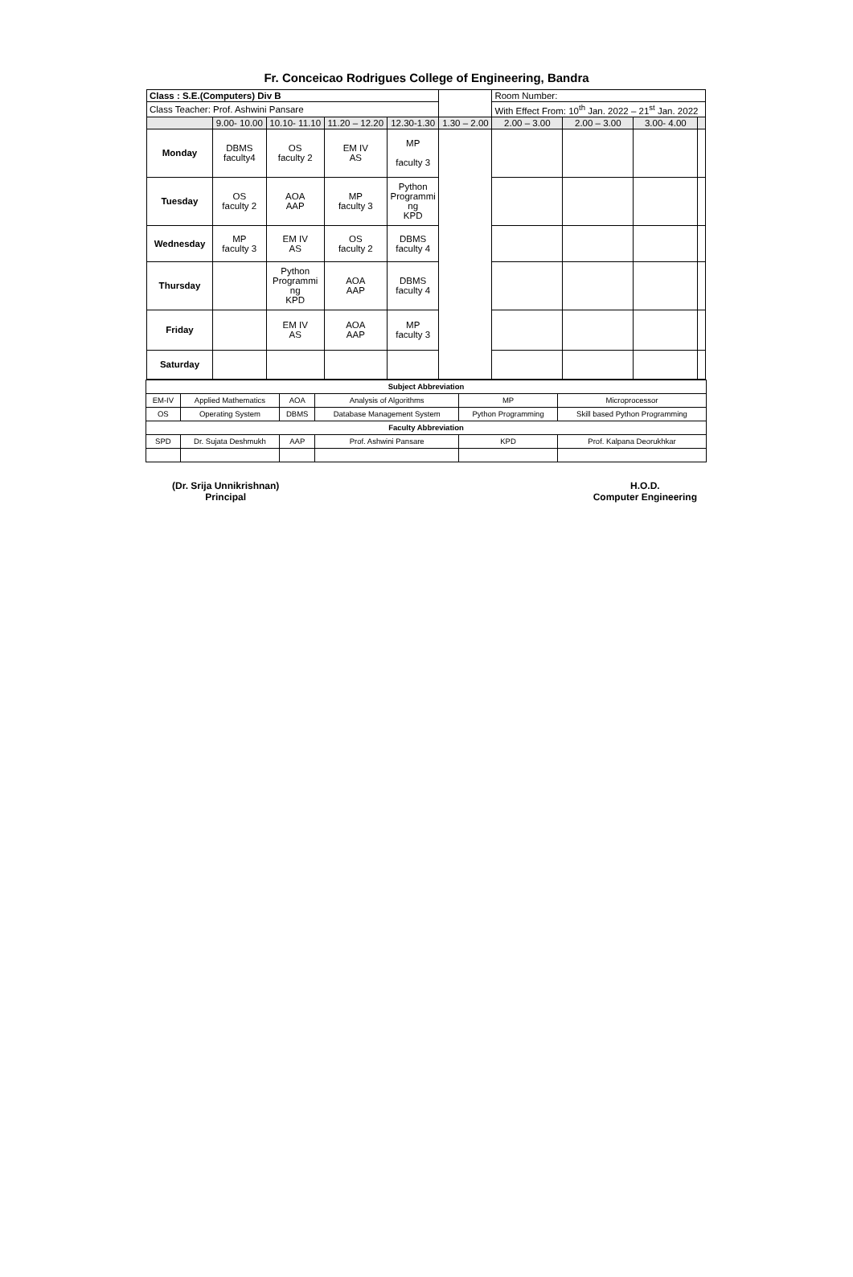Fr. Conceicao Rodrigues College of Engineering, Bandra
| Class : S.E.(Computers) Div B | | | | | | Room Number: | | | |
| Class Teacher: Prof. Ashwini Pansare | | | | | | With Effect From: 10<sup>th</sup> Jan. 2022 – 21<sup>st</sup> Jan. 2022 | | | |
| | 9.00- 10.00 | 10.10- 11.10 | 11.20 – 12.20 | 12.30-1.30 | 1.30 – 2.00 | 2.00 – 3.00 | 2.00 – 3.00 | 3.00- 4.00 | |
| Monday | DBMS faculty4 | OS faculty 2 | EM IV AS | MP faculty 3 | | | | | |
| Tuesday | OS faculty 2 | AOA AAP | MP faculty 3 | Python Programmi ng KPD | | | | | |
| Wednesday | MP faculty 3 | EM IV AS | OS faculty 2 | DBMS faculty 4 | | | | | |
| Thursday | | Python Programmi ng KPD | AOA AAP | DBMS faculty 4 | | | | | |
| Friday | | EM IV AS | AOA AAP | MP faculty 3 | | | | | |
| Saturday | | | | | | | | | |
| Subject Abbreviation | | | | | |
| --- | --- | --- | --- | --- | --- |
| EM-IV | Applied Mathematics | AOA | Analysis of Algorithms | MP | Microprocessor |
| OS | Operating System | DBMS | Database Management System | Python Programming | Skill based Python Programming |
| Faculty Abbreviation | | | | | |
| SPD | Dr. Sujata Deshmukh | AAP | Prof. Ashwini Pansare | KPD | Prof. Kalpana Deorukhkar |
(Dr. Srija Unnikrishnan)
Principal
H.O.D.
Computer Engineering